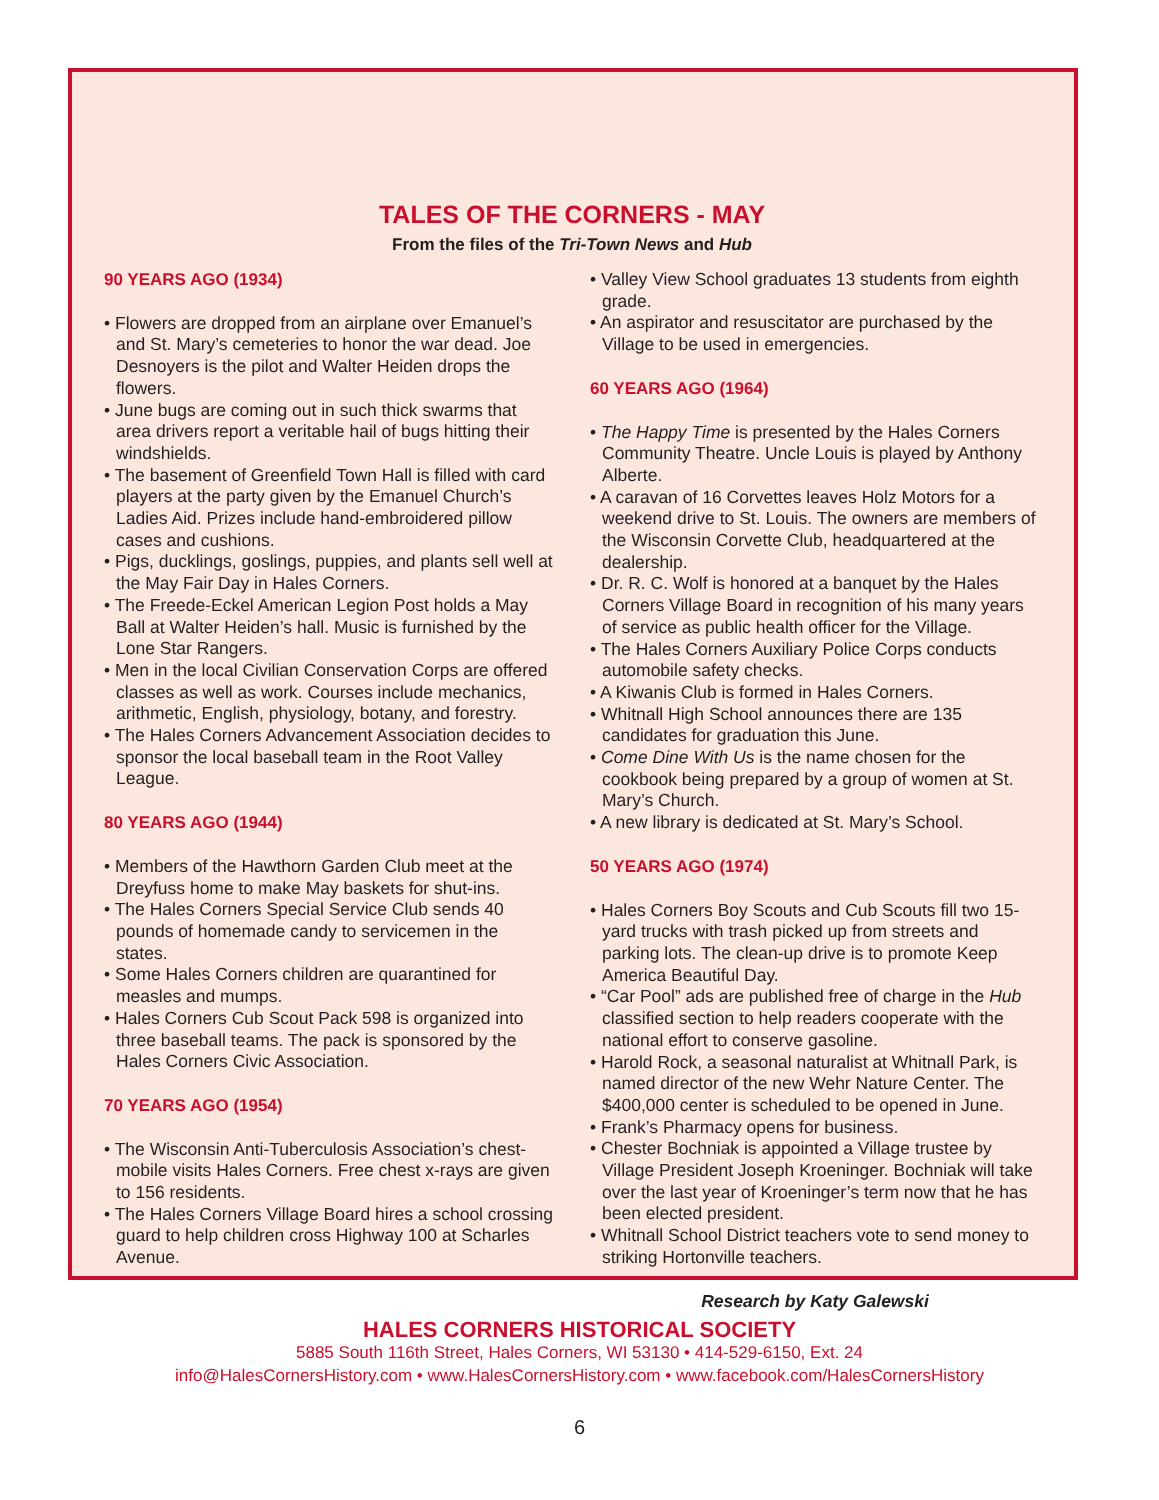TALES OF THE CORNERS - MAY
From the files of the Tri-Town News and Hub
90 YEARS AGO (1934)
• Flowers are dropped from an airplane over Emanuel’s and St. Mary’s cemeteries to honor the war dead. Joe Desnoyers is the pilot and Walter Heiden drops the flowers.
• June bugs are coming out in such thick swarms that area drivers report a veritable hail of bugs hitting their windshields.
• The basement of Greenfield Town Hall is filled with card players at the party given by the Emanuel Church’s Ladies Aid. Prizes include hand-embroidered pillow cases and cushions.
• Pigs, ducklings, goslings, puppies, and plants sell well at the May Fair Day in Hales Corners.
• The Freede-Eckel American Legion Post holds a May Ball at Walter Heiden’s hall. Music is furnished by the Lone Star Rangers.
• Men in the local Civilian Conservation Corps are offered classes as well as work. Courses include mechanics, arithmetic, English, physiology, botany, and forestry.
• The Hales Corners Advancement Association decides to sponsor the local baseball team in the Root Valley League.
80 YEARS AGO (1944)
• Members of the Hawthorn Garden Club meet at the Dreyfuss home to make May baskets for shut-ins.
• The Hales Corners Special Service Club sends 40 pounds of homemade candy to servicemen in the states.
• Some Hales Corners children are quarantined for measles and mumps.
• Hales Corners Cub Scout Pack 598 is organized into three baseball teams. The pack is sponsored by the Hales Corners Civic Association.
70 YEARS AGO (1954)
• The Wisconsin Anti-Tuberculosis Association’s chest-mobile visits Hales Corners. Free chest x-rays are given to 156 residents.
• The Hales Corners Village Board hires a school crossing guard to help children cross Highway 100 at Scharles Avenue.
• Valley View School graduates 13 students from eighth grade.
• An aspirator and resuscitator are purchased by the Village to be used in emergencies.
60 YEARS AGO (1964)
• The Happy Time is presented by the Hales Corners Community Theatre. Uncle Louis is played by Anthony Alberte.
• A caravan of 16 Corvettes leaves Holz Motors for a weekend drive to St. Louis. The owners are members of the Wisconsin Corvette Club, headquartered at the dealership.
• Dr. R. C. Wolf is honored at a banquet by the Hales Corners Village Board in recognition of his many years of service as public health officer for the Village.
• The Hales Corners Auxiliary Police Corps conducts automobile safety checks.
• A Kiwanis Club is formed in Hales Corners.
• Whitnall High School announces there are 135 candidates for graduation this June.
• Come Dine With Us is the name chosen for the cookbook being prepared by a group of women at St. Mary’s Church.
• A new library is dedicated at St. Mary’s School.
50 YEARS AGO (1974)
• Hales Corners Boy Scouts and Cub Scouts fill two 15-yard trucks with trash picked up from streets and parking lots. The clean-up drive is to promote Keep America Beautiful Day.
• “Car Pool” ads are published free of charge in the Hub classified section to help readers cooperate with the national effort to conserve gasoline.
• Harold Rock, a seasonal naturalist at Whitnall Park, is named director of the new Wehr Nature Center. The $400,000 center is scheduled to be opened in June.
• Frank’s Pharmacy opens for business.
• Chester Bochniak is appointed a Village trustee by Village President Joseph Kroeninger. Bochniak will take over the last year of Kroeninger’s term now that he has been elected president.
• Whitnall School District teachers vote to send money to striking Hortonville teachers.
Research by Katy Galewski
HALES CORNERS HISTORICAL SOCIETY
5885 South 116th Street, Hales Corners, WI 53130 • 414-529-6150, Ext. 24
info@HalesCornersHistory.com • www.HalesCornersHistory.com • www.facebook.com/HalesCornersHistory
6